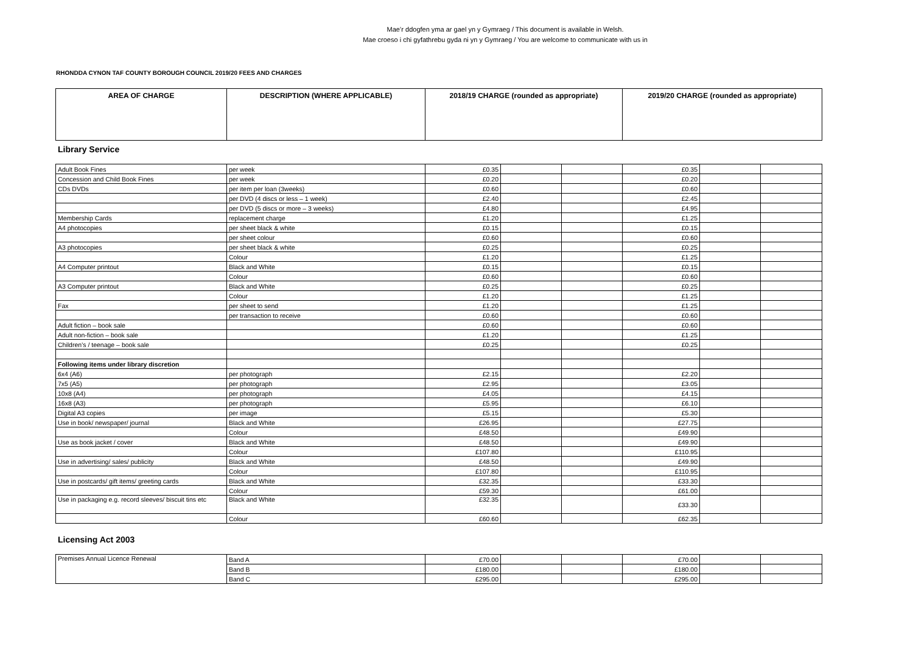Mae’r ddogfen yma ar gael yn y Gymraeg / This document is available in Welsh.
Mae croeso i chi gyfathrebu gyda ni yn y Gymraeg / You are welcome to communicate with us in
RHONDDA CYNON TAF COUNTY BOROUGH COUNCIL 2019/20 FEES AND CHARGES
| AREA OF CHARGE | DESCRIPTION (WHERE APPLICABLE) | 2018/19 CHARGE (rounded as appropriate) | 2019/20 CHARGE (rounded as appropriate) |
| --- | --- | --- | --- |
Library Service
| Adult Book Fines | per week | £0.35 | | | £0.35 | | |
| Concession and Child Book Fines | per week | £0.20 | | | £0.20 | | |
| CDs DVDs | per item per loan (3weeks) | £0.60 | | | £0.60 | | |
| | per DVD (4 discs or less – 1 week) | £2.40 | | | £2.45 | | |
| | per DVD (5 discs or more – 3 weeks) | £4.80 | | | £4.95 | | |
| Membership Cards | replacement charge | £1.20 | | | £1.25 | | |
| A4 photocopies | per sheet black & white | £0.15 | | | £0.15 | | |
| | per sheet colour | £0.60 | | | £0.60 | | |
| A3 photocopies | per sheet black & white | £0.25 | | | £0.25 | | |
| | Colour | £1.20 | | | £1.25 | | |
| A4 Computer printout | Black and White | £0.15 | | | £0.15 | | |
| | Colour | £0.60 | | | £0.60 | | |
| A3 Computer printout | Black and White | £0.25 | | | £0.25 | | |
| | Colour | £1.20 | | | £1.25 | | |
| Fax | per sheet to send | £1.20 | | | £1.25 | | |
| | per transaction to receive | £0.60 | | | £0.60 | | |
| Adult fiction – book sale | | £0.60 | | | £0.60 | | |
| Adult non-fiction – book sale | | £1.20 | | | £1.25 | | |
| Children’s / teenage – book sale | | £0.25 | | | £0.25 | | |
| Following items under library discretion | | | | | | | |
| 6x4 (A6) | per photograph | £2.15 | | | £2.20 | | |
| 7x5 (A5) | per photograph | £2.95 | | | £3.05 | | |
| 10x8 (A4) | per photograph | £4.05 | | | £4.15 | | |
| 16x8 (A3) | per photograph | £5.95 | | | £6.10 | | |
| Digital A3 copies | per image | £5.15 | | | £5.30 | | |
| Use in book/ newspaper/ journal | Black and White | £26.95 | | | £27.75 | | |
| | Colour | £48.50 | | | £49.90 | | |
| Use as book jacket / cover | Black and White | £48.50 | | | £49.90 | | |
| | Colour | £107.80 | | | £110.95 | | |
| Use in advertising/ sales/ publicity | Black and White | £48.50 | | | £49.90 | | |
| | Colour | £107.80 | | | £110.95 | | |
| Use in postcards/ gift items/ greeting cards | Black and White | £32.35 | | | £33.30 | | |
| | Colour | £59.30 | | | £61.00 | | |
| Use in packaging e.g. record sleeves/ biscuit tins etc | Black and White | £32.35 | | | £33.30 | | |
| | Colour | £60.60 | | | £62.35 | | |
Licensing Act 2003
| Premises Annual Licence Renewal | Band A | £70.00 | | | £70.00 | | |
| | Band B | £180.00 | | | £180.00 | | |
| | Band C | £295.00 | | | £295.00 | | |